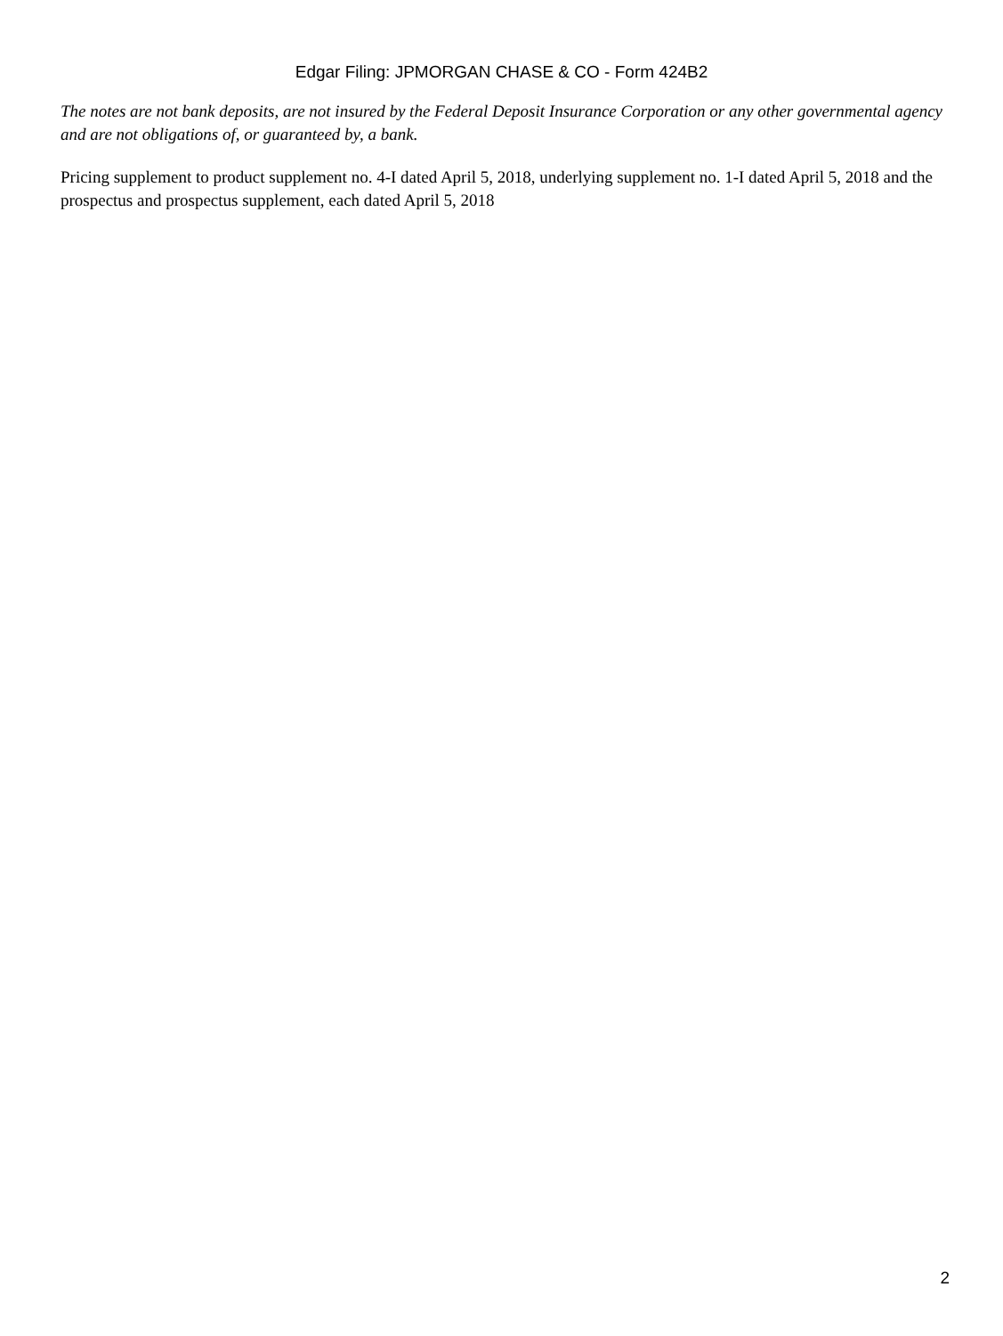Edgar Filing: JPMORGAN CHASE & CO - Form 424B2
The notes are not bank deposits, are not insured by the Federal Deposit Insurance Corporation or any other governmental agency and are not obligations of, or guaranteed by, a bank.
Pricing supplement to product supplement no. 4-I dated April 5, 2018, underlying supplement no. 1-I dated April 5, 2018 and the prospectus and prospectus supplement, each dated April 5, 2018
2